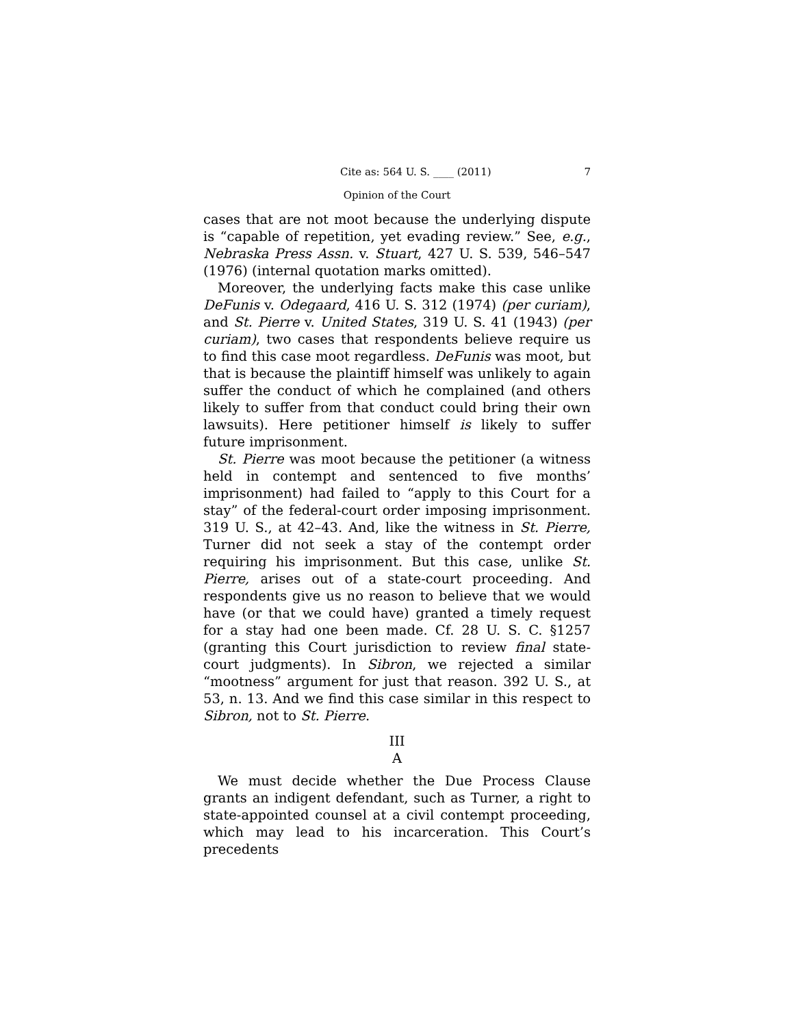Cite as: 564 U. S. ____ (2011) 7
Opinion of the Court
cases that are not moot because the underlying dispute is “capable of repetition, yet evading review.” See, e.g., Nebraska Press Assn. v. Stuart, 427 U. S. 539, 546–547 (1976) (internal quotation marks omitted).
Moreover, the underlying facts make this case unlike DeFunis v. Odegaard, 416 U. S. 312 (1974) (per curiam), and St. Pierre v. United States, 319 U. S. 41 (1943) (per curiam), two cases that respondents believe require us to find this case moot regardless. DeFunis was moot, but that is because the plaintiff himself was unlikely to again suffer the conduct of which he complained (and others likely to suffer from that conduct could bring their own lawsuits). Here petitioner himself is likely to suffer future imprisonment.
St. Pierre was moot because the petitioner (a witness held in contempt and sentenced to five months’ imprisonment) had failed to “apply to this Court for a stay” of the federal-court order imposing imprisonment. 319 U. S., at 42–43. And, like the witness in St. Pierre, Turner did not seek a stay of the contempt order requiring his imprisonment. But this case, unlike St. Pierre, arises out of a state-court proceeding. And respondents give us no reason to believe that we would have (or that we could have) granted a timely request for a stay had one been made. Cf. 28 U. S. C. §1257 (granting this Court jurisdiction to review final state-court judgments). In Sibron, we rejected a similar “mootness” argument for just that reason. 392 U. S., at 53, n. 13. And we find this case similar in this respect to Sibron, not to St. Pierre.
III
A
We must decide whether the Due Process Clause grants an indigent defendant, such as Turner, a right to state-appointed counsel at a civil contempt proceeding, which may lead to his incarceration. This Court’s precedents